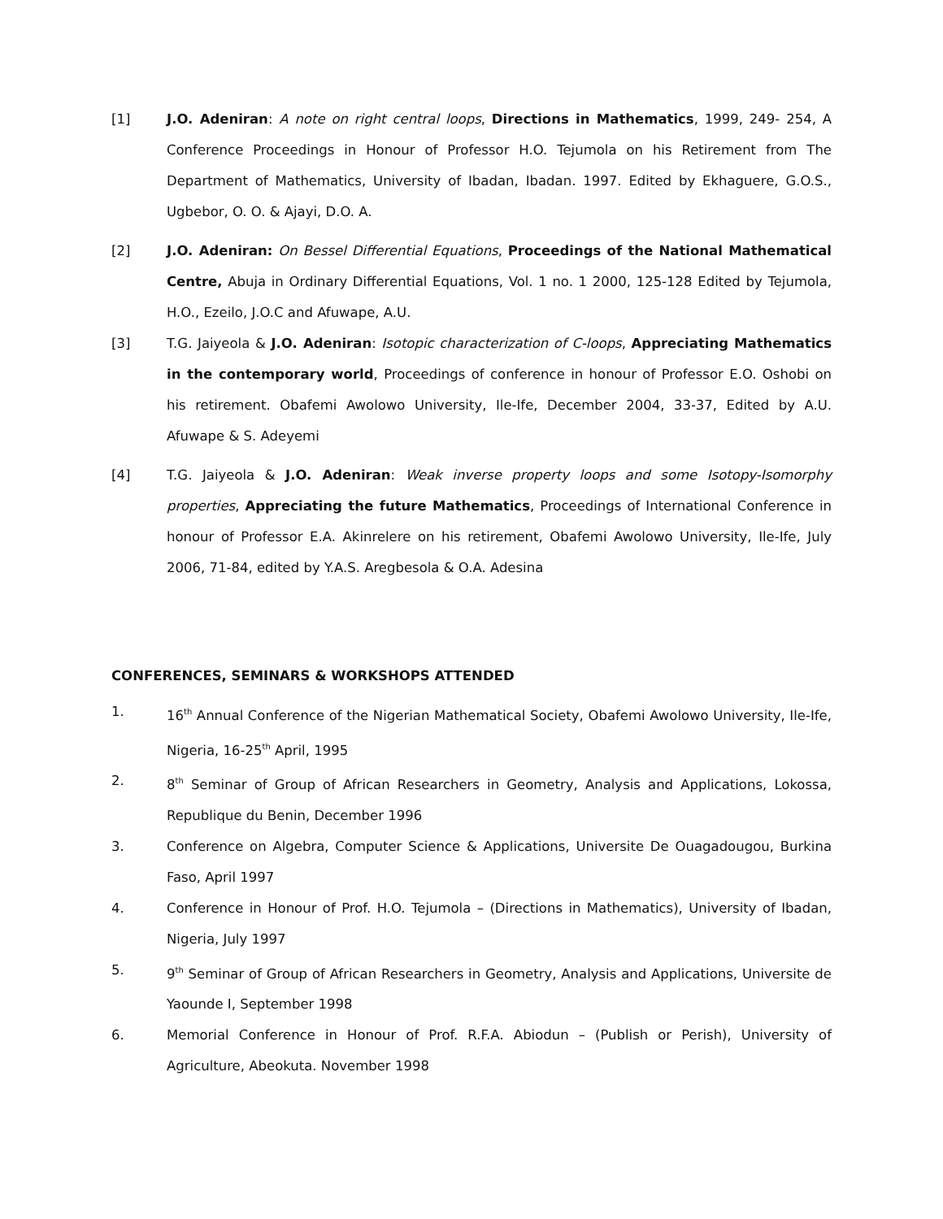[1] J.O. Adeniran: A note on right central loops, Directions in Mathematics, 1999, 249- 254, A Conference Proceedings in Honour of Professor H.O. Tejumola on his Retirement from The Department of Mathematics, University of Ibadan, Ibadan. 1997. Edited by Ekhaguere, G.O.S., Ugbebor, O. O. & Ajayi, D.O. A.
[2] J.O. Adeniran: On Bessel Differential Equations, Proceedings of the National Mathematical Centre, Abuja in Ordinary Differential Equations, Vol. 1 no. 1 2000, 125-128 Edited by Tejumola, H.O., Ezeilo, J.O.C and Afuwape, A.U.
[3] T.G. Jaiyeola & J.O. Adeniran: Isotopic characterization of C-loops, Appreciating Mathematics in the contemporary world, Proceedings of conference in honour of Professor E.O. Oshobi on his retirement. Obafemi Awolowo University, Ile-Ife, December 2004, 33-37, Edited by A.U. Afuwape & S. Adeyemi
[4] T.G. Jaiyeola & J.O. Adeniran: Weak inverse property loops and some Isotopy-Isomorphy properties, Appreciating the future Mathematics, Proceedings of International Conference in honour of Professor E.A. Akinrelere on his retirement, Obafemi Awolowo University, Ile-Ife, July 2006, 71-84, edited by Y.A.S. Aregbesola & O.A. Adesina
CONFERENCES, SEMINARS & WORKSHOPS ATTENDED
1. 16<sup>th</sup> Annual Conference of the Nigerian Mathematical Society, Obafemi Awolowo University, Ile-Ife, Nigeria, 16-25<sup>th</sup> April, 1995
2. 8<sup>th</sup> Seminar of Group of African Researchers in Geometry, Analysis and Applications, Lokossa, Republique du Benin, December 1996
3. Conference on Algebra, Computer Science & Applications, Universite De Ouagadougou, Burkina Faso, April 1997
4. Conference in Honour of Prof. H.O. Tejumola – (Directions in Mathematics), University of Ibadan, Nigeria, July 1997
5. 9<sup>th</sup> Seminar of Group of African Researchers in Geometry, Analysis and Applications, Universite de Yaounde I, September 1998
6. Memorial Conference in Honour of Prof. R.F.A. Abiodun – (Publish or Perish), University of Agriculture, Abeokuta. November 1998